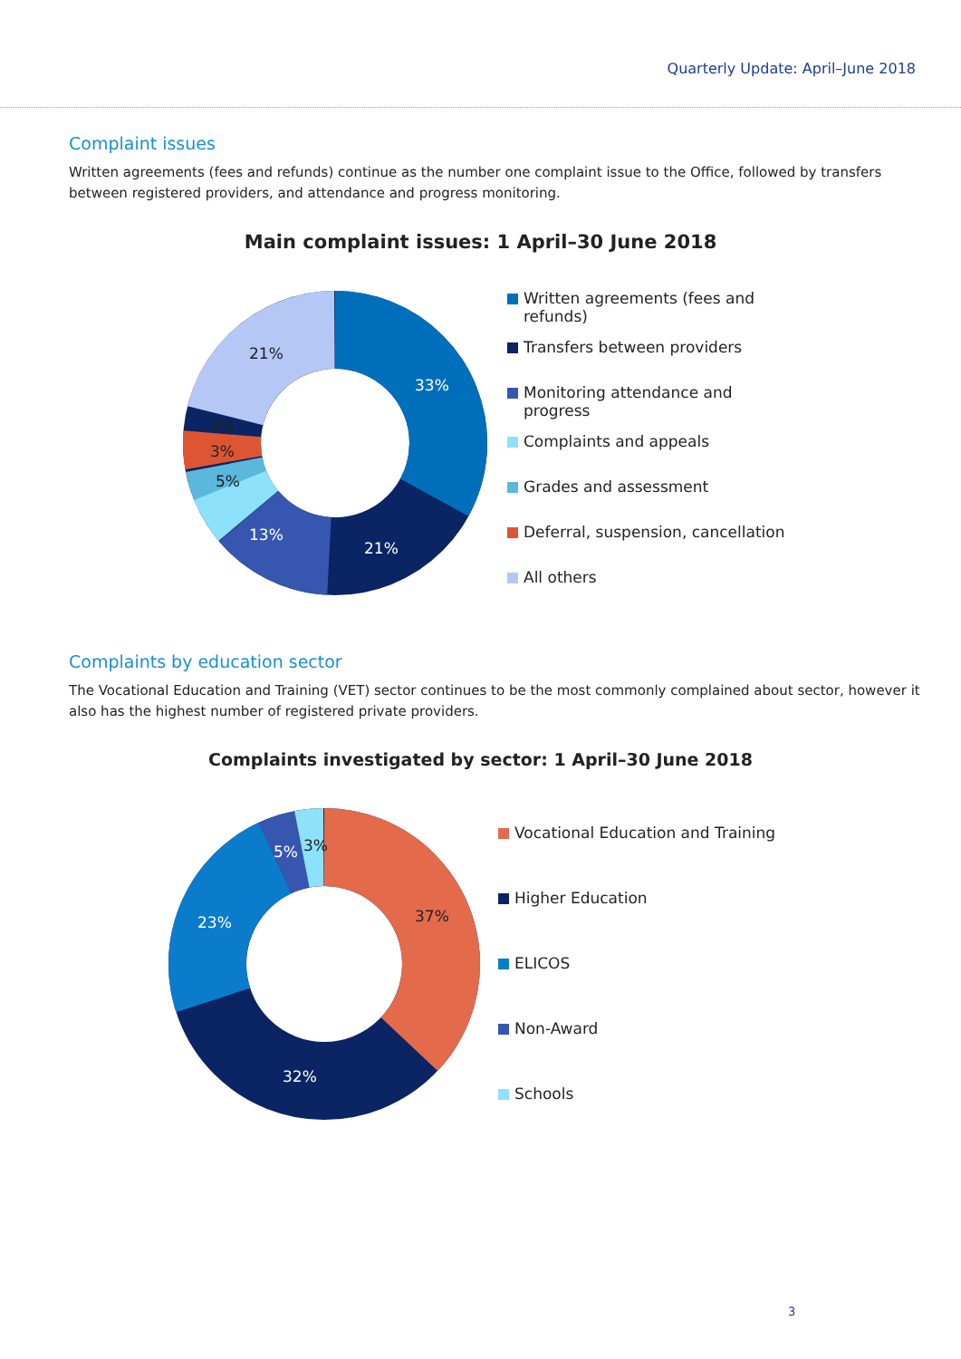Quarterly Update: April–June 2018
Complaint issues
Written agreements (fees and refunds) continue as the number one complaint issue to the Office, followed by transfers between registered providers, and attendance and progress monitoring.
Main complaint issues: 1 April–30 June 2018
33%
21%
13%
21%
4%
3%
5%
Written agreements (fees and refunds)
Transfers between providers
Monitoring attendance and progress
Complaints and appeals
Grades and assessment
Deferral, suspension, cancellation
All others
Complaints by education sector
The Vocational Education and Training (VET) sector continues to be the most commonly complained about sector, however it also has the highest number of registered private providers.
Complaints investigated by sector: 1 April–30 June 2018
23%
32%
5%
37%
3%
Vocational Education and Training
Higher Education
ELICOS
Non-Award
Schools
3